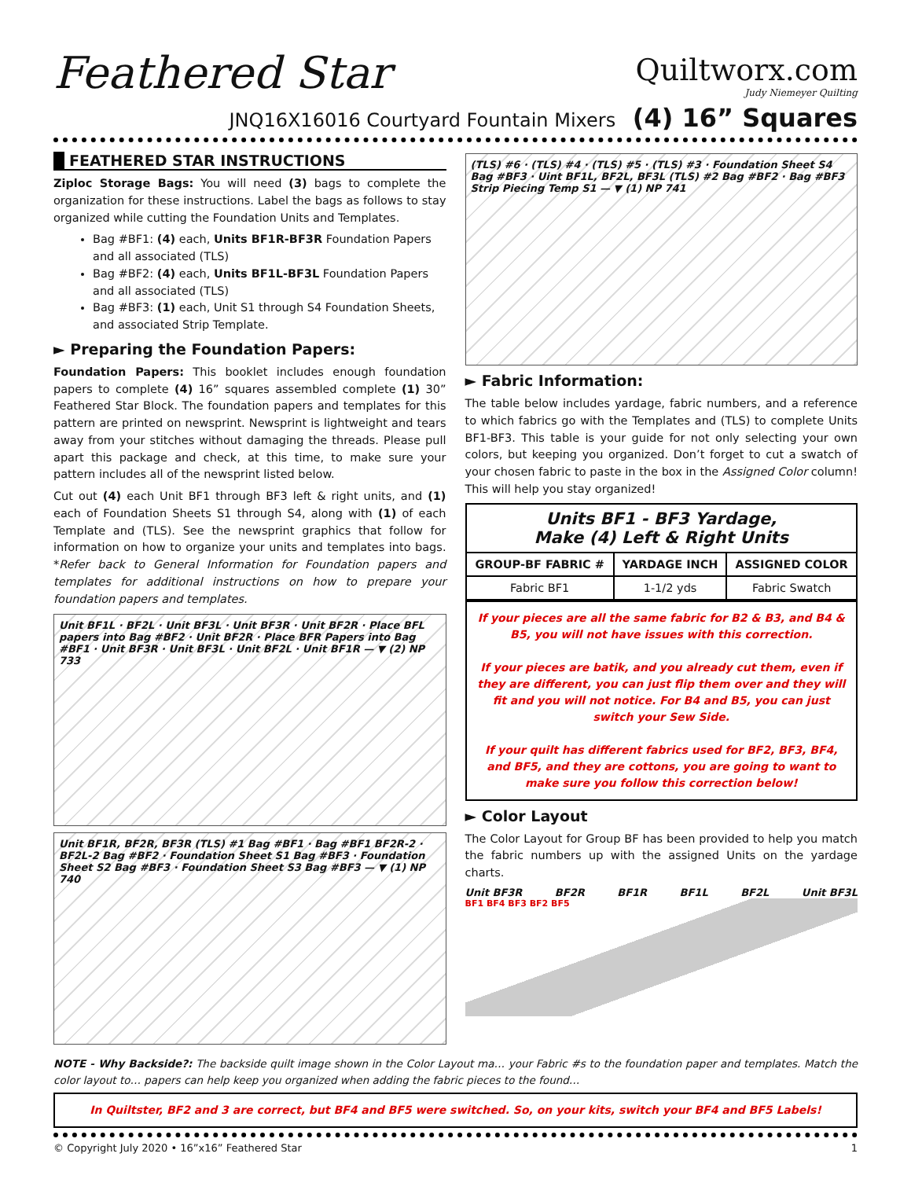Feathered Star
Quiltworx.com
Judy Niemeyer Quilting
JNQ16X16016 Courtyard Fountain Mixers (4) 16” Squares
FEATHERED STAR INSTRUCTIONS
Ziploc Storage Bags: You will need (3) bags to complete the organization for these instructions. Label the bags as follows to stay organized while cutting the Foundation Units and Templates.
Bag #BF1: (4) each, Units BF1R-BF3R Foundation Papers and all associated (TLS)
Bag #BF2: (4) each, Units BF1L-BF3L Foundation Papers and all associated (TLS)
Bag #BF3: (1) each, Unit S1 through S4 Foundation Sheets, and associated Strip Template.
► Preparing the Foundation Papers:
Foundation Papers: This booklet includes enough foundation papers to complete (4) 16” squares assembled complete (1) 30” Feathered Star Block. The foundation papers and templates for this pattern are printed on newsprint. Newsprint is lightweight and tears away from your stitches without damaging the threads. Please pull apart this package and check, at this time, to make sure your pattern includes all of the newsprint listed below.
Cut out (4) each Unit BF1 through BF3 left & right units, and (1) each of Foundation Sheets S1 through S4, along with (1) of each Template and (TLS). See the newsprint graphics that follow for information on how to organize your units and templates into bags. *Refer back to General Information for Foundation papers and templates for additional instructions on how to prepare your foundation papers and templates.
Unit BF1L · BF2L · Unit BF3L · Unit BF3R · Unit BF2R · Place BFL papers into Bag #BF2 · Unit BF2R · Place BFR Papers into Bag #BF1 · Unit BF3R · Unit BF3L · Unit BF2L · Unit BF1R — ▼ (2) NP 733
Unit BF1R, BF2R, BF3R (TLS) #1 Bag #BF1 · Bag #BF1 BF2R-2 · BF2L-2 Bag #BF2 · Foundation Sheet S1 Bag #BF3 · Foundation Sheet S2 Bag #BF3 · Foundation Sheet S3 Bag #BF3 — ▼ (1) NP 740
(TLS) #6 · (TLS) #4 · (TLS) #5 · (TLS) #3 · Foundation Sheet S4 Bag #BF3 · Uint BF1L, BF2L, BF3L (TLS) #2 Bag #BF2 · Bag #BF3 Strip Piecing Temp S1 — ▼ (1) NP 741
► Fabric Information:
The table below includes yardage, fabric numbers, and a reference to which fabrics go with the Templates and (TLS) to complete Units BF1-BF3. This table is your guide for not only selecting your own colors, but keeping you organized. Don’t forget to cut a swatch of your chosen fabric to paste in the box in the Assigned Color column! This will help you stay organized!
| Units BF1 - BF3 Yardage, Make (4) Left & Right Units | | |
| --- | --- | --- |
| GROUP-BF FABRIC # | YARDAGE INCH | ASSIGNED COLOR |
| Fabric BF1 | 1-1/2 yds | Fabric Swatch |
If your pieces are all the same fabric for B2 & B3, and B4 & B5, you will not have issues with this correction.
If your pieces are batik, and you already cut them, even if they are different, you can just flip them over and they will fit and you will not notice. For B4 and B5, you can just switch your Sew Side.
If your quilt has different fabrics used for BF2, BF3, BF4, and BF5, and they are cottons, you are going to want to make sure you follow this correction below!
► Color Layout
The Color Layout for Group BF has been provided to help you match the fabric numbers up with the assigned Units on the yardage charts.
Unit BF3R BF2R BF1R BF1L BF2L Unit BF3L
BF1 BF4 BF3 BF2 BF5
NOTE - Why Backside?: The backside quilt image shown in the Color Layout ma… your Fabric #s to the foundation paper and templates. Match the color layout to… papers can help keep you organized when adding the fabric pieces to the found…
In Quiltster, BF2 and 3 are correct, but BF4 and BF5 were switched. So, on your kits, switch your BF4 and BF5 Labels!
© Copyright July 2020 • 16”x16” Feathered Star 1